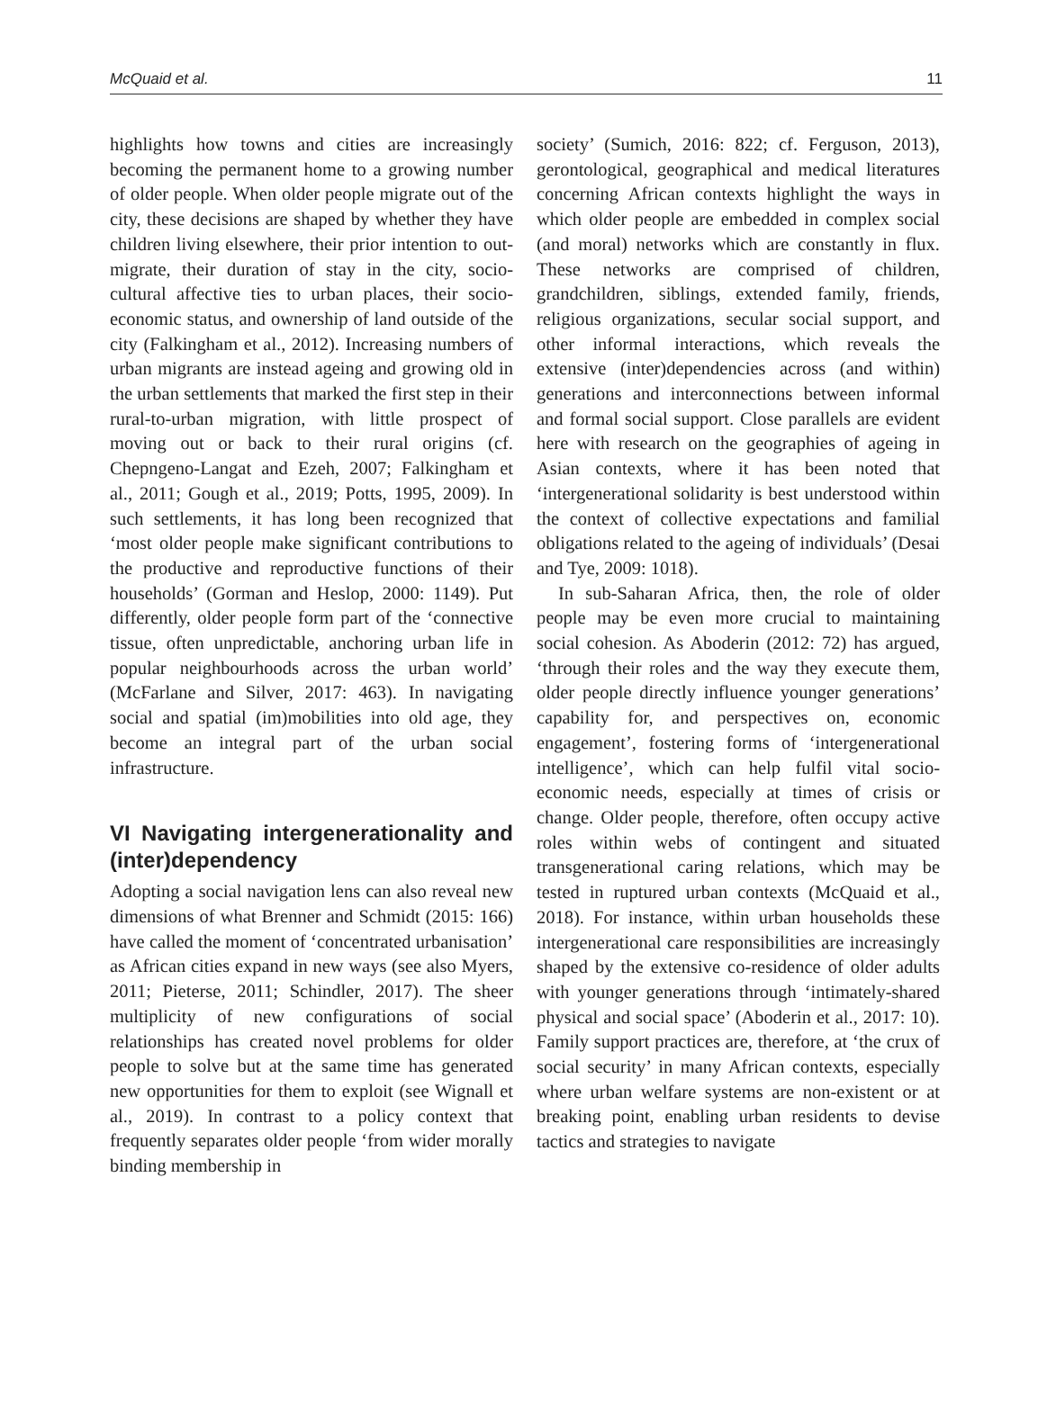McQuaid et al. 11
highlights how towns and cities are increasingly becoming the permanent home to a growing number of older people. When older people migrate out of the city, these decisions are shaped by whether they have children living elsewhere, their prior intention to out-migrate, their duration of stay in the city, socio-cultural affective ties to urban places, their socio-economic status, and ownership of land outside of the city (Falkingham et al., 2012). Increasing numbers of urban migrants are instead ageing and growing old in the urban settlements that marked the first step in their rural-to-urban migration, with little prospect of moving out or back to their rural origins (cf. Chepngeno-Langat and Ezeh, 2007; Falkingham et al., 2011; Gough et al., 2019; Potts, 1995, 2009). In such settlements, it has long been recognized that ‘most older people make significant contributions to the productive and reproductive functions of their households’ (Gorman and Heslop, 2000: 1149). Put differently, older people form part of the ‘connective tissue, often unpredictable, anchoring urban life in popular neighbourhoods across the urban world’ (McFarlane and Silver, 2017: 463). In navigating social and spatial (im)mobilities into old age, they become an integral part of the urban social infrastructure.
VI Navigating intergenerationality and (inter)dependency
Adopting a social navigation lens can also reveal new dimensions of what Brenner and Schmidt (2015: 166) have called the moment of ‘concentrated urbanisation’ as African cities expand in new ways (see also Myers, 2011; Pieterse, 2011; Schindler, 2017). The sheer multiplicity of new configurations of social relationships has created novel problems for older people to solve but at the same time has generated new opportunities for them to exploit (see Wignall et al., 2019). In contrast to a policy context that frequently separates older people ‘from wider morally binding membership in
society’ (Sumich, 2016: 822; cf. Ferguson, 2013), gerontological, geographical and medical literatures concerning African contexts highlight the ways in which older people are embedded in complex social (and moral) networks which are constantly in flux. These networks are comprised of children, grandchildren, siblings, extended family, friends, religious organizations, secular social support, and other informal interactions, which reveals the extensive (inter)dependencies across (and within) generations and interconnections between informal and formal social support. Close parallels are evident here with research on the geographies of ageing in Asian contexts, where it has been noted that ‘intergenerational solidarity is best understood within the context of collective expectations and familial obligations related to the ageing of individuals’ (Desai and Tye, 2009: 1018).
In sub-Saharan Africa, then, the role of older people may be even more crucial to maintaining social cohesion. As Aboderin (2012: 72) has argued, ‘through their roles and the way they execute them, older people directly influence younger generations’ capability for, and perspectives on, economic engagement’, fostering forms of ‘intergenerational intelligence’, which can help fulfil vital socio-economic needs, especially at times of crisis or change. Older people, therefore, often occupy active roles within webs of contingent and situated transgenerational caring relations, which may be tested in ruptured urban contexts (McQuaid et al., 2018). For instance, within urban households these intergenerational care responsibilities are increasingly shaped by the extensive co-residence of older adults with younger generations through ‘intimately-shared physical and social space’ (Aboderin et al., 2017: 10). Family support practices are, therefore, at ‘the crux of social security’ in many African contexts, especially where urban welfare systems are non-existent or at breaking point, enabling urban residents to devise tactics and strategies to navigate